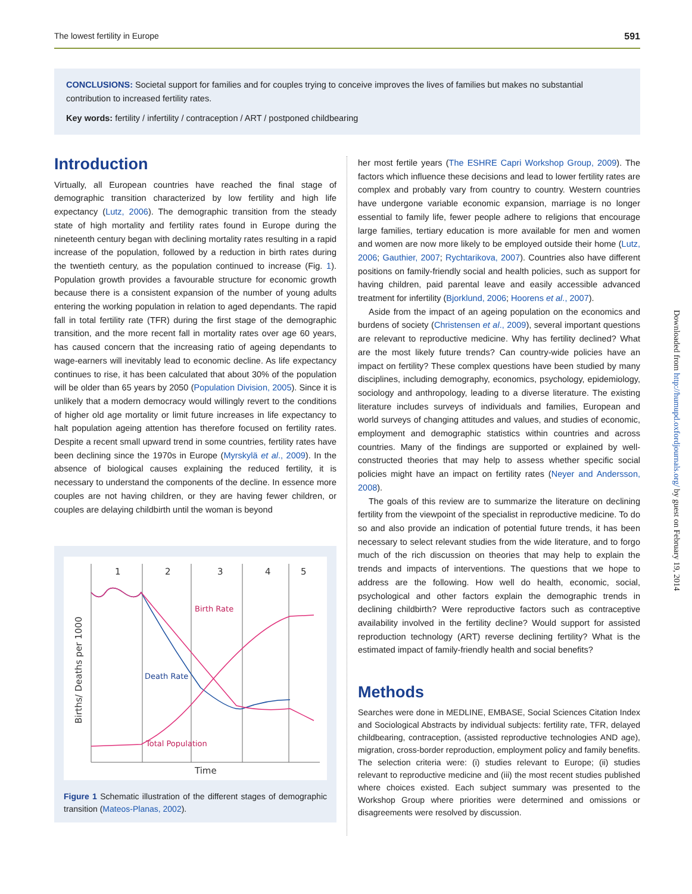The lowest fertility in Europe 591
CONCLUSIONS: Societal support for families and for couples trying to conceive improves the lives of families but makes no substantial contribution to increased fertility rates.
Key words: fertility / infertility / contraception / ART / postponed childbearing
Introduction
Virtually, all European countries have reached the final stage of demographic transition characterized by low fertility and high life expectancy (Lutz, 2006). The demographic transition from the steady state of high mortality and fertility rates found in Europe during the nineteenth century began with declining mortality rates resulting in a rapid increase of the population, followed by a reduction in birth rates during the twentieth century, as the population continued to increase (Fig. 1). Population growth provides a favourable structure for economic growth because there is a consistent expansion of the number of young adults entering the working population in relation to aged dependants. The rapid fall in total fertility rate (TFR) during the first stage of the demographic transition, and the more recent fall in mortality rates over age 60 years, has caused concern that the increasing ratio of ageing dependants to wage-earners will inevitably lead to economic decline. As life expectancy continues to rise, it has been calculated that about 30% of the population will be older than 65 years by 2050 (Population Division, 2005). Since it is unlikely that a modern democracy would willingly revert to the conditions of higher old age mortality or limit future increases in life expectancy to halt population ageing attention has therefore focused on fertility rates. Despite a recent small upward trend in some countries, fertility rates have been declining since the 1970s in Europe (Myrskylä et al., 2009). In the absence of biological causes explaining the reduced fertility, it is necessary to understand the components of the decline. In essence more couples are not having children, or they are having fewer children, or couples are delaying childbirth until the woman is beyond
1
2
3
4
5
Time
Births/ Deaths per 1000
Birth Rate
Death Rate
Total Population
Figure 1 Schematic illustration of the different stages of demographic transition (Mateos-Planas, 2002).
her most fertile years (The ESHRE Capri Workshop Group, 2009). The factors which influence these decisions and lead to lower fertility rates are complex and probably vary from country to country. Western countries have undergone variable economic expansion, marriage is no longer essential to family life, fewer people adhere to religions that encourage large families, tertiary education is more available for men and women and women are now more likely to be employed outside their home (Lutz, 2006; Gauthier, 2007; Rychtarikova, 2007). Countries also have different positions on family-friendly social and health policies, such as support for having children, paid parental leave and easily accessible advanced treatment for infertility (Bjorklund, 2006; Hoorens et al., 2007).
Aside from the impact of an ageing population on the economics and burdens of society (Christensen et al., 2009), several important questions are relevant to reproductive medicine. Why has fertility declined? What are the most likely future trends? Can country-wide policies have an impact on fertility? These complex questions have been studied by many disciplines, including demography, economics, psychology, epidemiology, sociology and anthropology, leading to a diverse literature. The existing literature includes surveys of individuals and families, European and world surveys of changing attitudes and values, and studies of economic, employment and demographic statistics within countries and across countries. Many of the findings are supported or explained by well-constructed theories that may help to assess whether specific social policies might have an impact on fertility rates (Neyer and Andersson, 2008).
The goals of this review are to summarize the literature on declining fertility from the viewpoint of the specialist in reproductive medicine. To do so and also provide an indication of potential future trends, it has been necessary to select relevant studies from the wide literature, and to forgo much of the rich discussion on theories that may help to explain the trends and impacts of interventions. The questions that we hope to address are the following. How well do health, economic, social, psychological and other factors explain the demographic trends in declining childbirth? Were reproductive factors such as contraceptive availability involved in the fertility decline? Would support for assisted reproduction technology (ART) reverse declining fertility? What is the estimated impact of family-friendly health and social benefits?
Methods
Searches were done in MEDLINE, EMBASE, Social Sciences Citation Index and Sociological Abstracts by individual subjects: fertility rate, TFR, delayed childbearing, contraception, (assisted reproductive technologies AND age), migration, cross-border reproduction, employment policy and family benefits. The selection criteria were: (i) studies relevant to Europe; (ii) studies relevant to reproductive medicine and (iii) the most recent studies published where choices existed. Each subject summary was presented to the Workshop Group where priorities were determined and omissions or disagreements were resolved by discussion.
Downloaded from http://humupd.oxfordjournals.org/ by guest on February 19, 2014